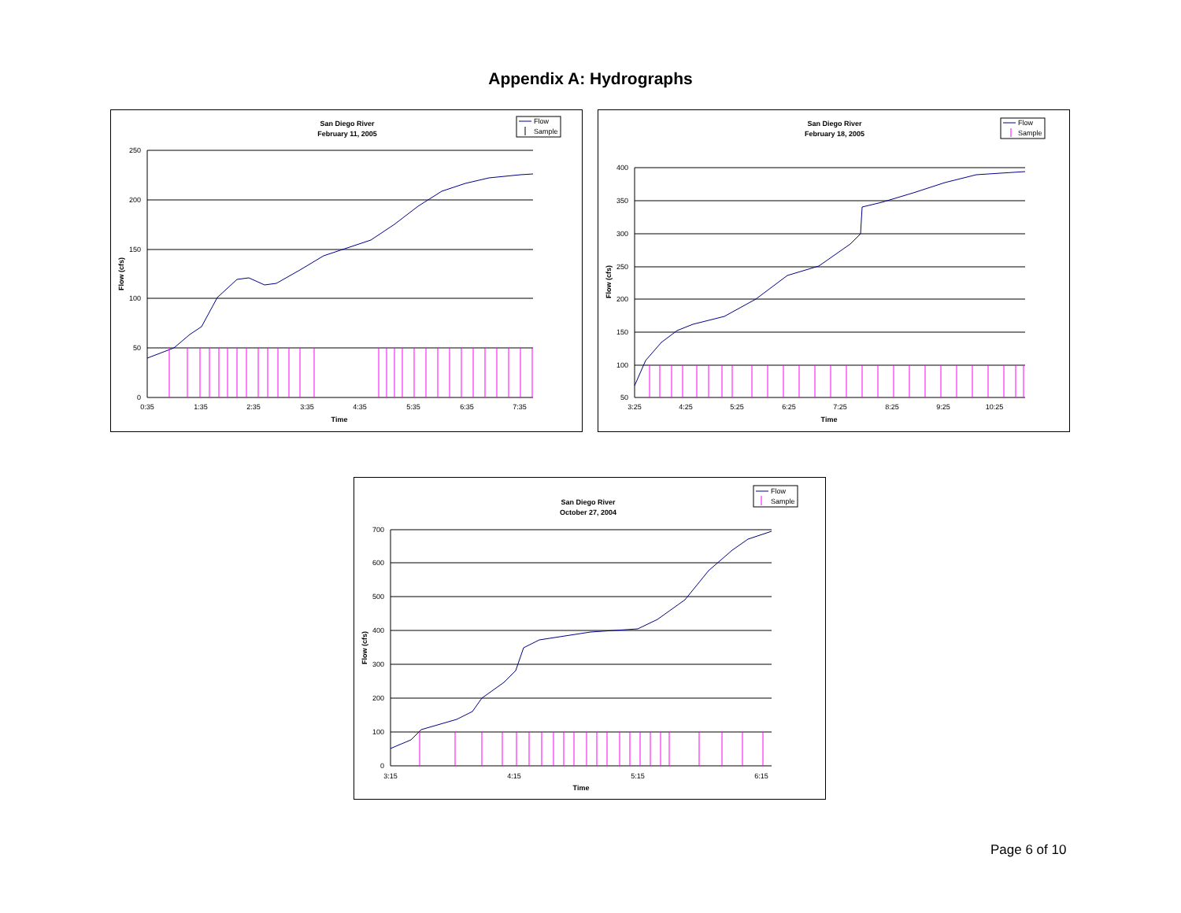Appendix A: Hydrographs
San Diego River
February 11, 2005
Flow
Sample
250
200
150
100
50
0
0:35
1:35
2:35
3:35
4:35
5:35
6:35
7:35
Time
Flow (cfs)
San Diego River
February 18, 2005
Flow
Sample
400
350
300
250
200
150
100
50
3:25
4:25
5:25
6:25
7:25
8:25
9:25
10:25
Time
Flow (cfs)
Flow
Sample
San Diego River
October 27, 2004
700
600
500
400
300
200
100
0
3:15
4:15
5:15
6:15
Time
Flow (cfs)
Page 6 of 10